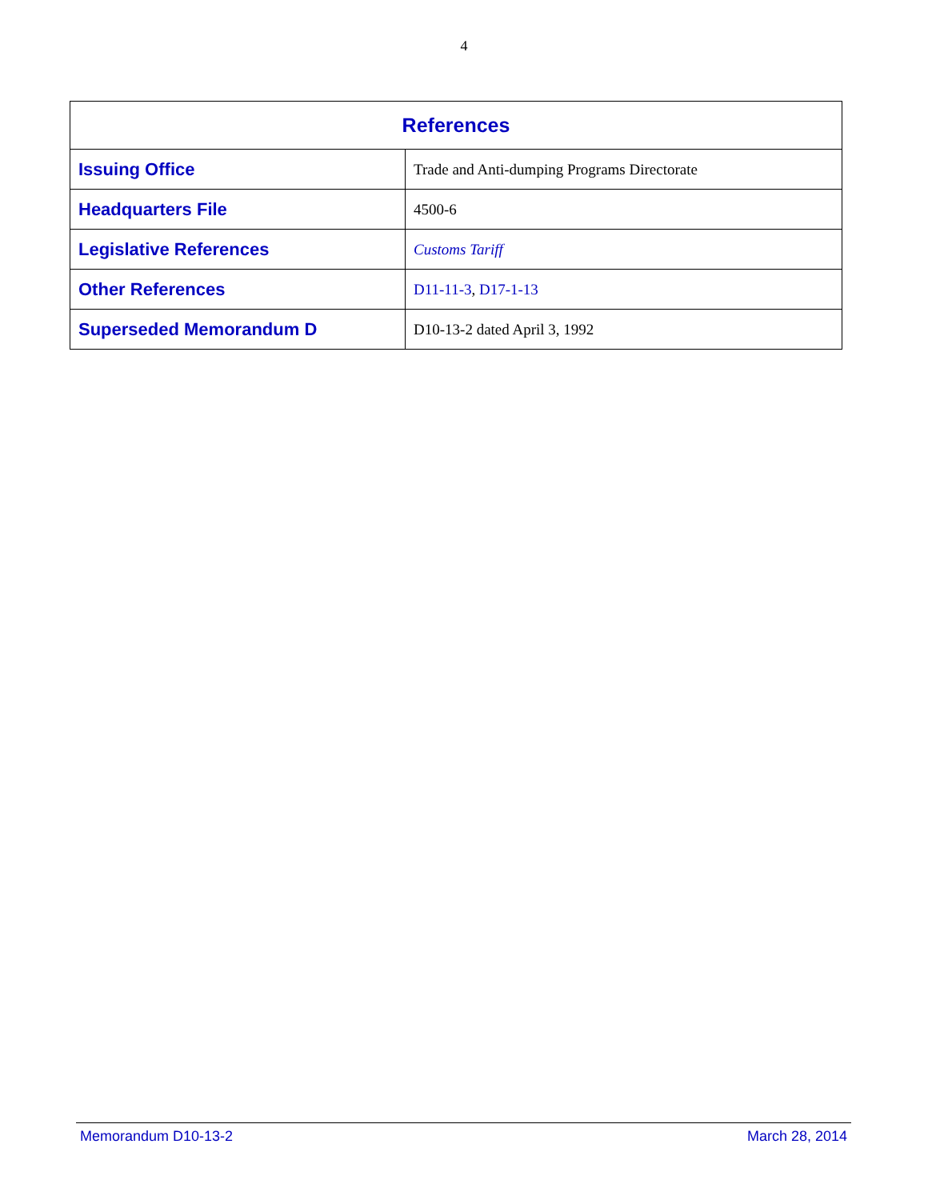4
| References | |
| --- | --- |
| Issuing Office | Trade and Anti-dumping Programs Directorate |
| Headquarters File | 4500-6 |
| Legislative References | Customs Tariff |
| Other References | D11-11-3 , D17-1-13 |
| Superseded Memorandum D | D10-13-2 dated April 3, 1992 |
Memorandum D10-13-2 March 28, 2014